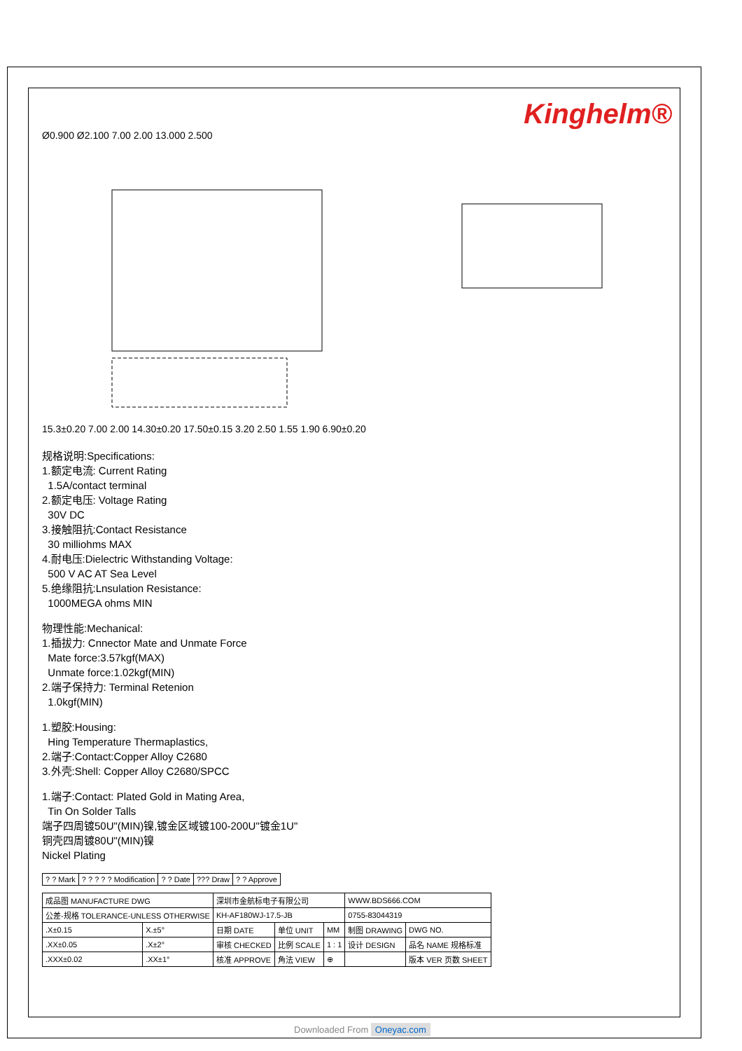Kinghelm®
Ø0.900 Ø2.100 7.00 2.00 13.000 2.500
15.3±0.20 7.00 2.00 14.30±0.20 17.50±0.15 3.20 2.50 1.55 1.90 6.90±0.20
规格说明:Specifications:
1.额定电流: Current Rating
1.5A/contact terminal
2.额定电压: Voltage Rating
30V DC
3.接触阻抗:Contact Resistance
30 milliohms MAX
4.耐电压:Dielectric Withstanding Voltage:
500 V AC AT Sea Level
5.绝缘阻抗:Lnsulation Resistance:
1000MEGA ohms MIN
物理性能:Mechanical:
1.插拔力: Cnnector Mate and Unmate Force
Mate force:3.57kgf(MAX)
Unmate force:1.02kgf(MIN)
2.端子保持力: Terminal Retenion
1.0kgf(MIN)
1.塑胶:Housing:
Hing Temperature Thermaplastics,
2.端子:Contact:Copper Alloy C2680
3.外壳:Shell: Copper Alloy C2680/SPCC
1.端子:Contact: Plated Gold in Mating Area,
Tin On Solder Talls
端子四周镀50U"(MIN)镍,镀金区域镀100-200U"镀金1U"
铜壳四周镀80U"(MIN)镍
Nickel Plating
| ? ? Mark | ? ? ? ? ? Modification | ? ? Date | ??? Draw | ? ? Approve |
| 成品图 MANUFACTURE DWG | | 深圳市金航标电子有限公司 | | | WWW.BDS666.COM | |
| 公差-规格 TOLERANCE-UNLESS OTHERWISE | | KH-AF180WJ-17.5-JB | | | 0755-83044319 | |
| .X±0.15 | X.±5° | 日期 DATE | 单位 UNIT | MM | 制图 DRAWING | DWG NO. |
| .XX±0.05 | .X±2° | 审核 CHECKED | 比例 SCALE | 1 : 1 | 设计 DESIGN | 品名 NAME 规格标准 |
| .XXX±0.02 | .XX±1° | 核准 APPROVE | 角法 VIEW | ⊕ | | 版本 VER 页数 SHEET |
Downloaded From Oneyac.com